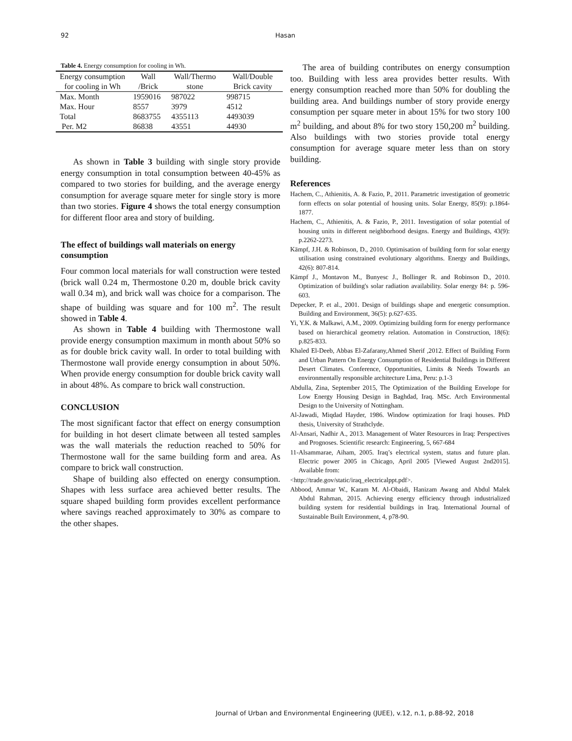92 Hasan
Table 4. Energy consumption for cooling in Wh.
| Energy consumption for cooling in Wh | Wall /Brick | Wall/Thermo stone | Wall/Double Brick cavity |
| Max. Month | 1959016 | 987022 | 998715 |
| Max. Hour | 8557 | 3979 | 4512 |
| Total | 8683755 | 4355113 | 4493039 |
| Per. M2 | 86838 | 43551 | 44930 |
As shown in Table 3 building with single story provide energy consumption in total consumption between 40-45% as compared to two stories for building, and the average energy consumption for average square meter for single story is more than two stories. Figure 4 shows the total energy consumption for different floor area and story of building.
The effect of buildings wall materials on energy consumption
Four common local materials for wall construction were tested (brick wall 0.24 m, Thermostone 0.20 m, double brick cavity wall 0.34 m), and brick wall was choice for a comparison. The shape of building was square and for 100 m<sup>2</sup>. The result showed in Table 4.
As shown in Table 4 building with Thermostone wall provide energy consumption maximum in month about 50% so as for double brick cavity wall. In order to total building with Thermostone wall provide energy consumption in about 50%. When provide energy consumption for double brick cavity wall in about 48%. As compare to brick wall construction.
CONCLUSION
The most significant factor that effect on energy consumption for building in hot desert climate between all tested samples was the wall materials the reduction reached to 50% for Thermostone wall for the same building form and area. As compare to brick wall construction.
Shape of building also effected on energy consumption. Shapes with less surface area achieved better results. The square shaped building form provides excellent performance where savings reached approximately to 30% as compare to the other shapes.
The area of building contributes on energy consumption too. Building with less area provides better results. With energy consumption reached more than 50% for doubling the building area. And buildings number of story provide energy consumption per square meter in about 15% for two story 100 m<sup>2</sup> building, and about 8% for two story 150,200 m<sup>2</sup> building. Also buildings with two stories provide total energy consumption for average square meter less than on story building.
References
Hachem, C., Athienitis, A. & Fazio, P., 2011. Parametric investigation of geometric form effects on solar potential of housing units. Solar Energy, 85(9): p.1864-1877.
Hachem, C., Athienitis, A. & Fazio, P., 2011. Investigation of solar potential of housing units in different neighborhood designs. Energy and Buildings, 43(9): p.2262-2273.
Kämpf, J.H. & Robinson, D., 2010. Optimisation of building form for solar energy utilisation using constrained evolutionary algorithms. Energy and Buildings, 42(6): 807-814.
Kämpf J., Montavon M., Bunyesc J., Bollinger R. and Robinson D., 2010. Optimization of building's solar radiation availability. Solar energy 84: p. 596-603.
Depecker, P. et al., 2001. Design of buildings shape and energetic consumption. Building and Environment, 36(5): p.627-635.
Yi, Y.K. & Malkawi, A.M., 2009. Optimizing building form for energy performance based on hierarchical geometry relation. Automation in Construction, 18(6): p.825-833.
Khaled El-Deeb, Abbas El-Zafarany,Ahmed Sherif ,2012. Effect of Building Form and Urban Pattern On Energy Consumption of Residential Buildings in Different Desert Climates. Conference, Opportunities, Limits & Needs Towards an environmentally responsible architecture Lima, Peru: p.1-3
Abdulla, Zina, September 2015, The Optimization of the Building Envelope for Low Energy Housing Design in Baghdad, Iraq. MSc. Arch Environmental Design to the University of Nottingham.
Al-Jawadi, Miqdad Hayder, 1986. Window optimization for Iraqi houses. PhD thesis, University of Strathclyde.
Al-Ansari, Nadhir A., 2013. Management of Water Resources in Iraq: Perspectives and Prognoses. Scientific research: Engineering, 5, 667-684
11-Alsammarae, Aiham, 2005. Iraq’s electrical system, status and future plan. Electric power 2005 in Chicago, April 2005 [Viewed August 2nd2015]. Available from:
<http://trade.gov/static/iraq_electricalppt.pdf>.
Abbood, Ammar W., Karam M. Al-Obaidi, Hanizam Awang and Abdul Malek Abdul Rahman, 2015. Achieving energy efficiency through industrialized building system for residential buildings in Iraq. International Journal of Sustainable Built Environment, 4, p78-90.
Journal of Urban and Environmental Engineering (JUEE), v.12, n.1, p.88-92, 2018